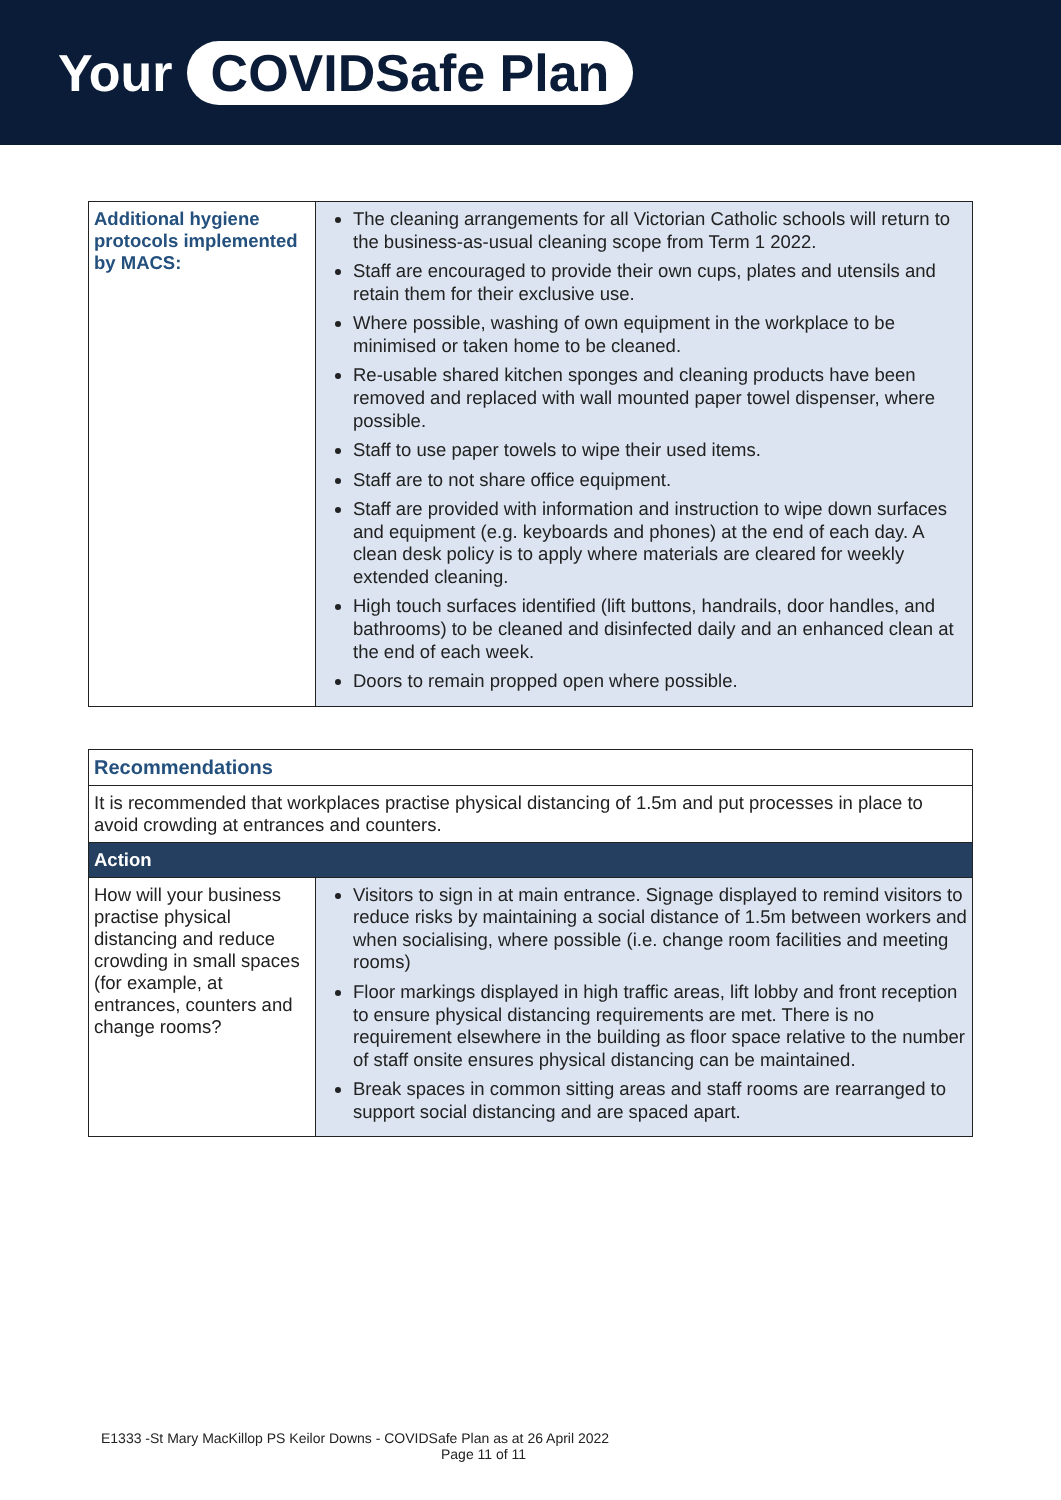Your COVIDSafe Plan
| Additional hygiene protocols implemented by MACS: | The cleaning arrangements for all Victorian Catholic schools will return to the business-as-usual cleaning scope from Term 1 2022. Staff are encouraged to provide their own cups, plates and utensils and retain them for their exclusive use. Where possible, washing of own equipment in the workplace to be minimised or taken home to be cleaned. Re-usable shared kitchen sponges and cleaning products have been removed and replaced with wall mounted paper towel dispenser, where possible. Staff to use paper towels to wipe their used items. Staff are to not share office equipment. Staff are provided with information and instruction to wipe down surfaces and equipment (e.g. keyboards and phones) at the end of each day. A clean desk policy is to apply where materials are cleared for weekly extended cleaning. High touch surfaces identified (lift buttons, handrails, door handles, and bathrooms) to be cleaned and disinfected daily and an enhanced clean at the end of each week. Doors to remain propped open where possible. |
| Recommendations | |
| It is recommended that workplaces practise physical distancing of 1.5m and put processes in place to avoid crowding at entrances and counters. | |
| Action | |
| How will your business practise physical distancing and reduce crowding in small spaces (for example, at entrances, counters and change rooms? | Visitors to sign in at main entrance. Signage displayed to remind visitors to reduce risks by maintaining a social distance of 1.5m between workers and when socialising, where possible (i.e. change room facilities and meeting rooms) Floor markings displayed in high traffic areas, lift lobby and front reception to ensure physical distancing requirements are met. There is no requirement elsewhere in the building as floor space relative to the number of staff onsite ensures physical distancing can be maintained. Break spaces in common sitting areas and staff rooms are rearranged to support social distancing and are spaced apart. |
E1333 -St Mary MacKillop PS Keilor Downs - COVIDSafe Plan as at 26 April 2022
Page 11 of 11